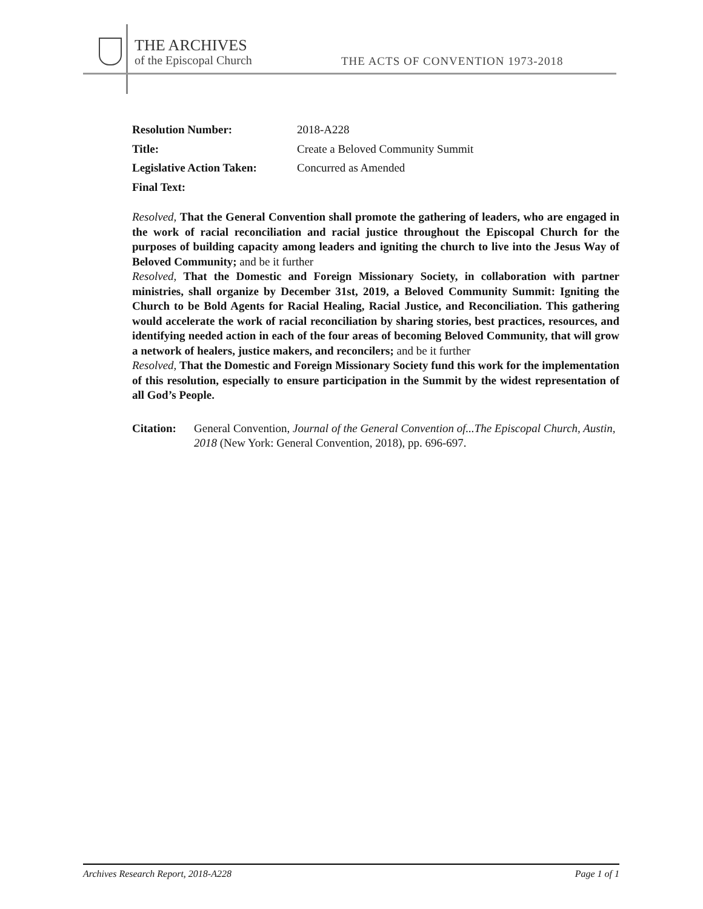THE ARCHIVES
of the Episcopal Church
THE ACTS OF CONVENTION 1973-2018
| Resolution Number: | 2018-A228 |
| Title: | Create a Beloved Community Summit |
| Legislative Action Taken: | Concurred as Amended |
| Final Text: | |
Resolved, That the General Convention shall promote the gathering of leaders, who are engaged in the work of racial reconciliation and racial justice throughout the Episcopal Church for the purposes of building capacity among leaders and igniting the church to live into the Jesus Way of Beloved Community; and be it further
Resolved, That the Domestic and Foreign Missionary Society, in collaboration with partner ministries, shall organize by December 31st, 2019, a Beloved Community Summit: Igniting the Church to be Bold Agents for Racial Healing, Racial Justice, and Reconciliation. This gathering would accelerate the work of racial reconciliation by sharing stories, best practices, resources, and identifying needed action in each of the four areas of becoming Beloved Community, that will grow a network of healers, justice makers, and reconcilers; and be it further
Resolved, That the Domestic and Foreign Missionary Society fund this work for the implementation of this resolution, especially to ensure participation in the Summit by the widest representation of all God’s People.
Citation: General Convention, Journal of the General Convention of...The Episcopal Church, Austin, 2018 (New York: General Convention, 2018), pp. 696-697.
Archives Research Report, 2018-A228 Page 1 of 1